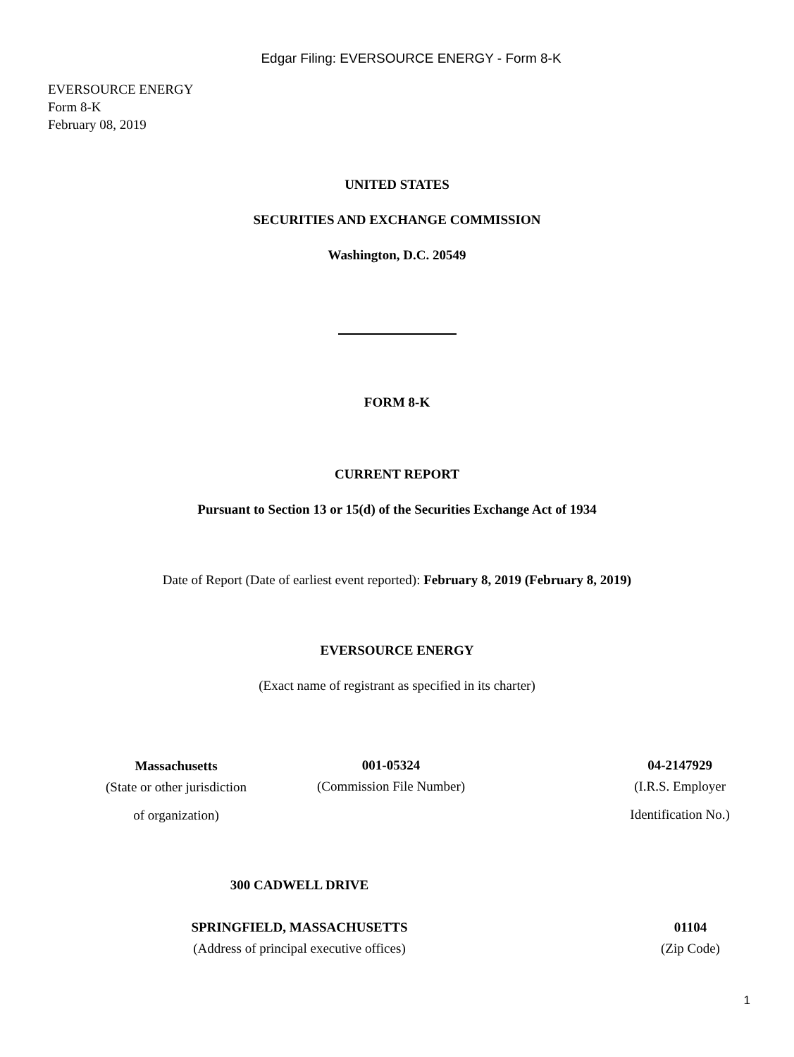Edgar Filing: EVERSOURCE ENERGY - Form 8-K
EVERSOURCE ENERGY
Form 8-K
February 08, 2019
UNITED STATES
SECURITIES AND EXCHANGE COMMISSION
Washington, D.C. 20549
FORM 8-K
CURRENT REPORT
Pursuant to Section 13 or 15(d) of the Securities Exchange Act of 1934
Date of Report (Date of earliest event reported): February 8, 2019 (February 8, 2019)
EVERSOURCE ENERGY
(Exact name of registrant as specified in its charter)
Massachusetts
(State or other jurisdiction
of organization)
001-05324
(Commission File Number)
04-2147929
(I.R.S. Employer
Identification No.)
300 CADWELL DRIVE
SPRINGFIELD, MASSACHUSETTS
(Address of principal executive offices)
01104
(Zip Code)
1